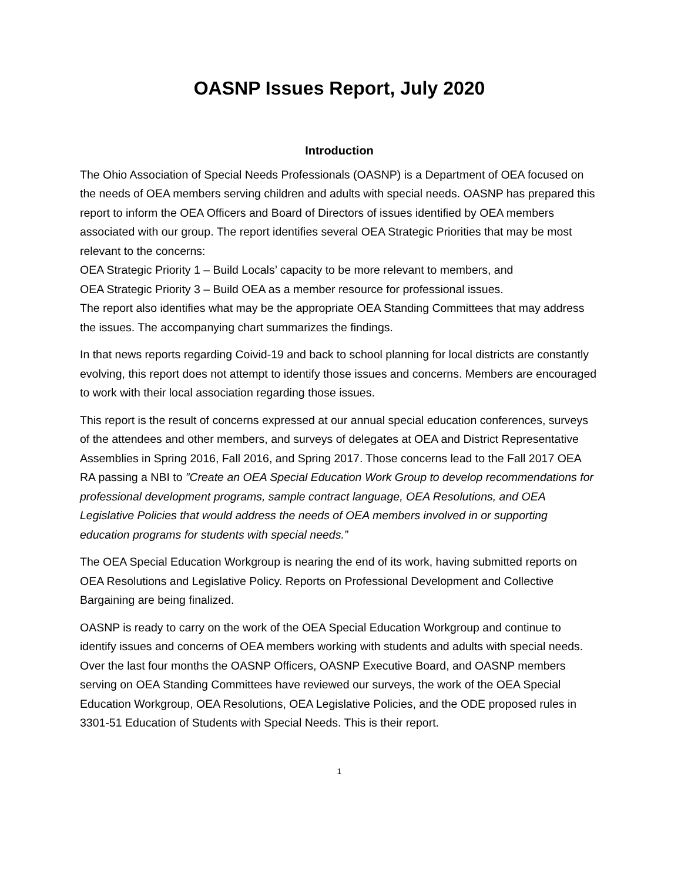OASNP Issues Report, July 2020
Introduction
The Ohio Association of Special Needs Professionals (OASNP) is a Department of OEA focused on the needs of OEA members serving children and adults with special needs. OASNP has prepared this report to inform the OEA Officers and Board of Directors of issues identified by OEA members associated with our group. The report identifies several OEA Strategic Priorities that may be most relevant to the concerns:
OEA Strategic Priority 1 – Build Locals’ capacity to be more relevant to members, and
OEA Strategic Priority 3 – Build OEA as a member resource for professional issues.
The report also identifies what may be the appropriate OEA Standing Committees that may address the issues. The accompanying chart summarizes the findings.
In that news reports regarding Coivid-19 and back to school planning for local districts are constantly evolving, this report does not attempt to identify those issues and concerns. Members are encouraged to work with their local association regarding those issues.
This report is the result of concerns expressed at our annual special education conferences, surveys of the attendees and other members, and surveys of delegates at OEA and District Representative Assemblies in Spring 2016, Fall 2016, and Spring 2017. Those concerns lead to the Fall 2017 OEA RA passing a NBI to ”Create an OEA Special Education Work Group to develop recommendations for professional development programs, sample contract language, OEA Resolutions, and OEA Legislative Policies that would address the needs of OEA members involved in or supporting education programs for students with special needs.”
The OEA Special Education Workgroup is nearing the end of its work, having submitted reports on OEA Resolutions and Legislative Policy. Reports on Professional Development and Collective Bargaining are being finalized.
OASNP is ready to carry on the work of the OEA Special Education Workgroup and continue to identify issues and concerns of OEA members working with students and adults with special needs. Over the last four months the OASNP Officers, OASNP Executive Board, and OASNP members serving on OEA Standing Committees have reviewed our surveys, the work of the OEA Special Education Workgroup, OEA Resolutions, OEA Legislative Policies, and the ODE proposed rules in 3301-51 Education of Students with Special Needs. This is their report.
1